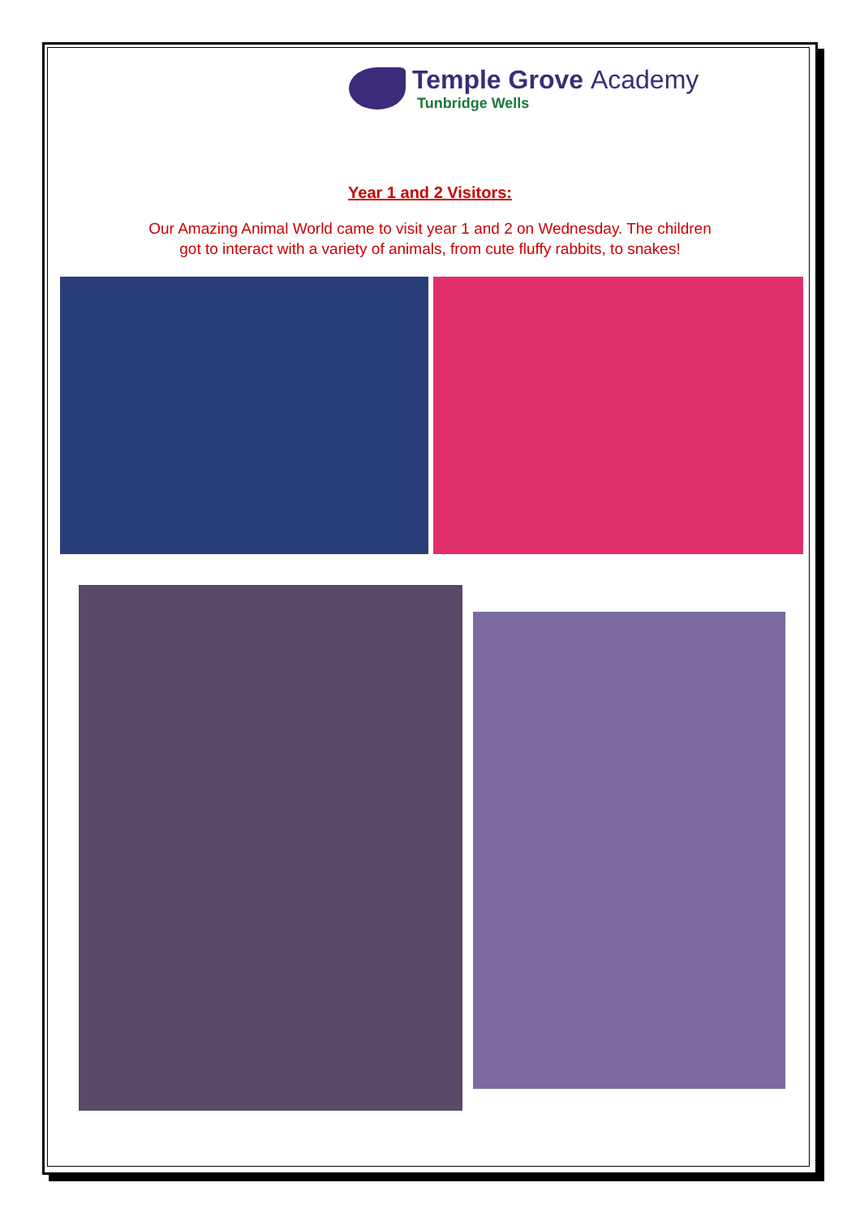Temple Grove Academy
Tunbridge Wells
Year 1 and 2 Visitors:
Our Amazing Animal World came to visit year 1 and 2 on Wednesday. The children
got to interact with a variety of animals, from cute fluffy rabbits, to snakes!